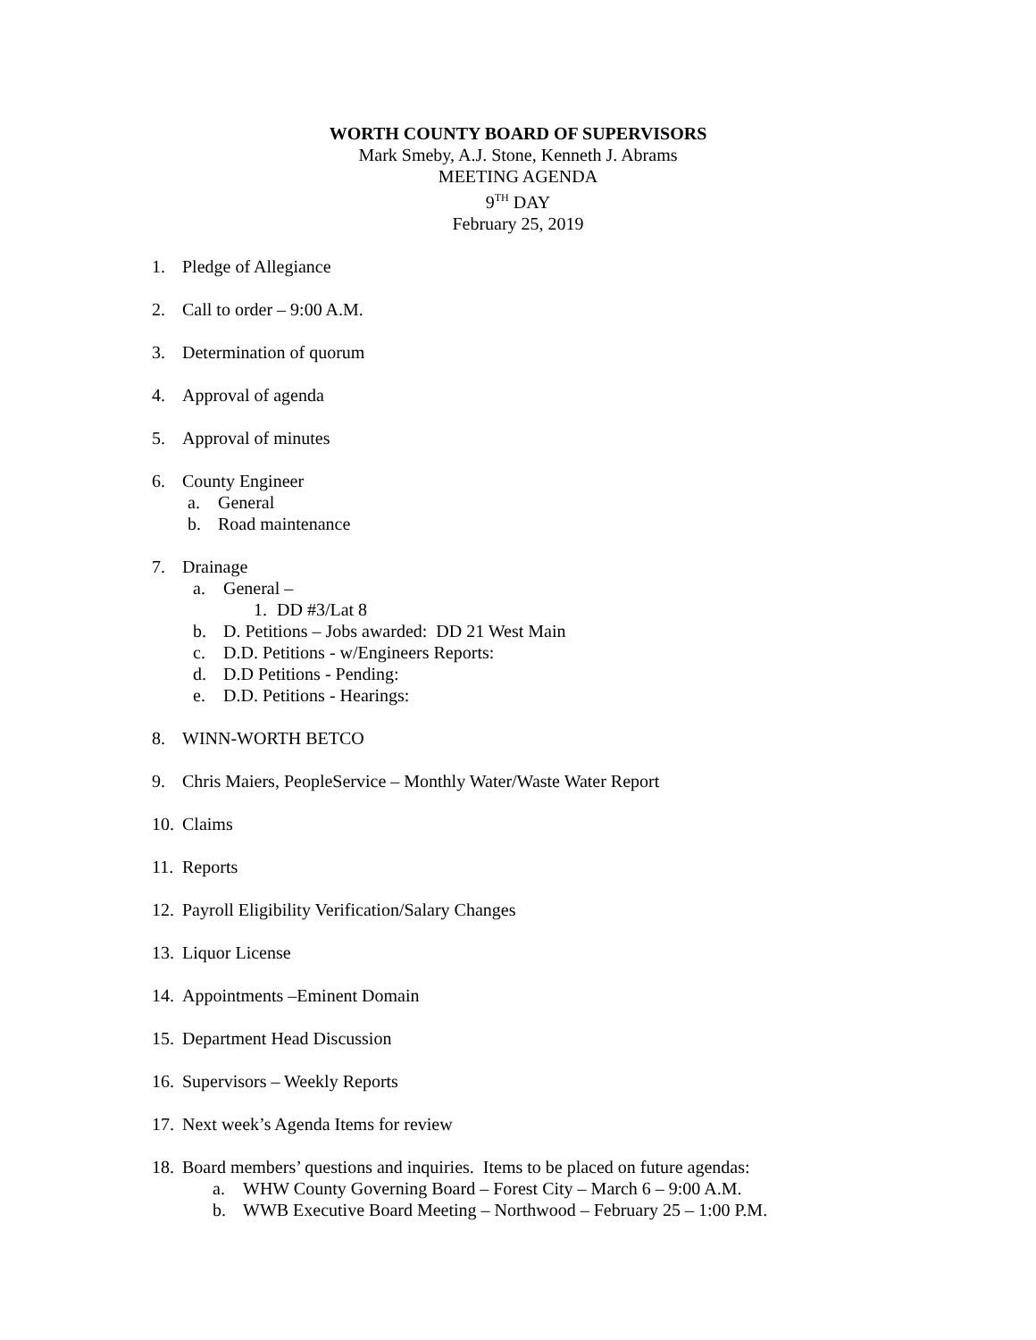WORTH COUNTY BOARD OF SUPERVISORS
Mark Smeby, A.J. Stone, Kenneth J. Abrams
MEETING AGENDA
9<sup>TH</sup> DAY
February 25, 2019
1. Pledge of Allegiance
2. Call to order – 9:00 A.M.
3. Determination of quorum
4. Approval of agenda
5. Approval of minutes
6. County Engineer
a. General
b. Road maintenance
7. Drainage
a. General –
1. DD #3/Lat 8
b. D. Petitions – Jobs awarded: DD 21 West Main
c. D.D. Petitions - w/Engineers Reports:
d. D.D Petitions - Pending:
e. D.D. Petitions - Hearings:
8. WINN-WORTH BETCO
9. Chris Maiers, PeopleService – Monthly Water/Waste Water Report
10. Claims
11. Reports
12. Payroll Eligibility Verification/Salary Changes
13. Liquor License
14. Appointments –Eminent Domain
15. Department Head Discussion
16. Supervisors – Weekly Reports
17. Next week’s Agenda Items for review
18.
Board members’ questions and inquiries. Items to be placed on future agendas:
a. WHW County Governing Board – Forest City – March 6 – 9:00 A.M.
b. WWB Executive Board Meeting – Northwood – February 25 – 1:00 P.M.